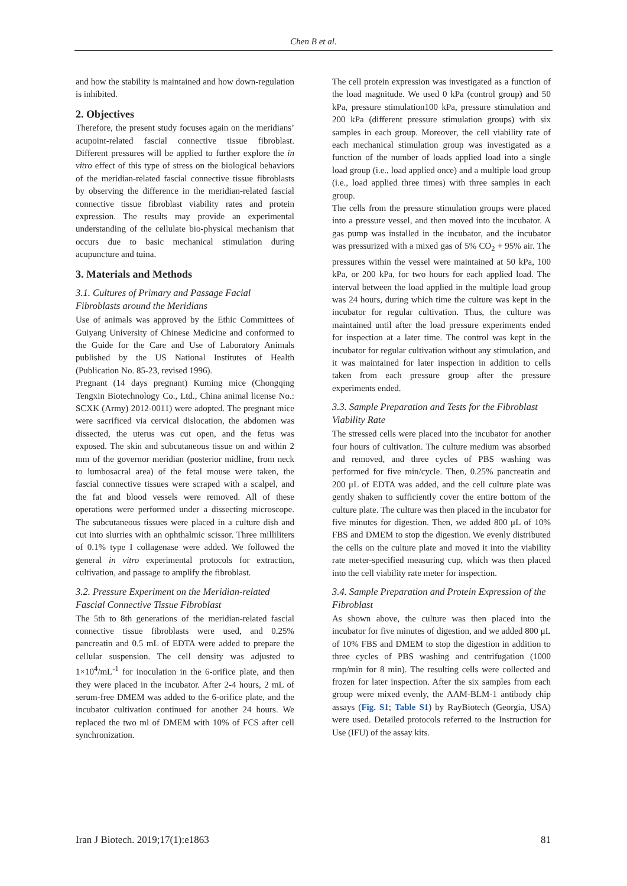Chen B et al.
and how the stability is maintained and how down-regulation is inhibited.
2. Objectives
Therefore, the present study focuses again on the meridians’ acupoint-related fascial connective tissue fibroblast. Different pressures will be applied to further explore the in vitro effect of this type of stress on the biological behaviors of the meridian-related fascial connective tissue fibroblasts by observing the difference in the meridian-related fascial connective tissue fibroblast viability rates and protein expression. The results may provide an experimental understanding of the cellulate bio-physical mechanism that occurs due to basic mechanical stimulation during acupuncture and tuina.
3. Materials and Methods
3.1. Cultures of Primary and Passage Facial Fibroblasts around the Meridians
Use of animals was approved by the Ethic Committees of Guiyang University of Chinese Medicine and conformed to the Guide for the Care and Use of Laboratory Animals published by the US National Institutes of Health (Publication No. 85-23, revised 1996).
Pregnant (14 days pregnant) Kuming mice (Chongqing Tengxin Biotechnology Co., Ltd., China animal license No.: SCXK (Army) 2012-0011) were adopted. The pregnant mice were sacrificed via cervical dislocation, the abdomen was dissected, the uterus was cut open, and the fetus was exposed. The skin and subcutaneous tissue on and within 2 mm of the governor meridian (posterior midline, from neck to lumbosacral area) of the fetal mouse were taken, the fascial connective tissues were scraped with a scalpel, and the fat and blood vessels were removed. All of these operations were performed under a dissecting microscope. The subcutaneous tissues were placed in a culture dish and cut into slurries with an ophthalmic scissor. Three milliliters of 0.1% type I collagenase were added. We followed the general in vitro experimental protocols for extraction, cultivation, and passage to amplify the fibroblast.
3.2. Pressure Experiment on the Meridian-related Fascial Connective Tissue Fibroblast
The 5th to 8th generations of the meridian-related fascial connective tissue fibroblasts were used, and 0.25% pancreatin and 0.5 mL of EDTA were added to prepare the cellular suspension. The cell density was adjusted to 1×10<sup>4</sup>/mL<sup>-1</sup> for inoculation in the 6-orifice plate, and then they were placed in the incubator. After 2-4 hours, 2 mL of serum-free DMEM was added to the 6-orifice plate, and the incubator cultivation continued for another 24 hours. We replaced the two ml of DMEM with 10% of FCS after cell synchronization.
The cell protein expression was investigated as a function of the load magnitude. We used 0 kPa (control group) and 50 kPa, pressure stimulation100 kPa, pressure stimulation and 200 kPa (different pressure stimulation groups) with six samples in each group. Moreover, the cell viability rate of each mechanical stimulation group was investigated as a function of the number of loads applied load into a single load group (i.e., load applied once) and a multiple load group (i.e., load applied three times) with three samples in each group.
The cells from the pressure stimulation groups were placed into a pressure vessel, and then moved into the incubator. A gas pump was installed in the incubator, and the incubator was pressurized with a mixed gas of 5% CO<sub>2</sub> + 95% air. The pressures within the vessel were maintained at 50 kPa, 100 kPa, or 200 kPa, for two hours for each applied load. The interval between the load applied in the multiple load group was 24 hours, during which time the culture was kept in the incubator for regular cultivation. Thus, the culture was maintained until after the load pressure experiments ended for inspection at a later time. The control was kept in the incubator for regular cultivation without any stimulation, and it was maintained for later inspection in addition to cells taken from each pressure group after the pressure experiments ended.
3.3. Sample Preparation and Tests for the Fibroblast Viability Rate
The stressed cells were placed into the incubator for another four hours of cultivation. The culture medium was absorbed and removed, and three cycles of PBS washing was performed for five min/cycle. Then, 0.25% pancreatin and 200 μL of EDTA was added, and the cell culture plate was gently shaken to sufficiently cover the entire bottom of the culture plate. The culture was then placed in the incubator for five minutes for digestion. Then, we added 800 μL of 10% FBS and DMEM to stop the digestion. We evenly distributed the cells on the culture plate and moved it into the viability rate meter-specified measuring cup, which was then placed into the cell viability rate meter for inspection.
3.4. Sample Preparation and Protein Expression of the Fibroblast
As shown above, the culture was then placed into the incubator for five minutes of digestion, and we added 800 μL of 10% FBS and DMEM to stop the digestion in addition to three cycles of PBS washing and centrifugation (1000 rmp/min for 8 min). The resulting cells were collected and frozen for later inspection. After the six samples from each group were mixed evenly, the AAM-BLM-1 antibody chip assays (Fig. S1; Table S1) by RayBiotech (Georgia, USA) were used. Detailed protocols referred to the Instruction for Use (IFU) of the assay kits.
Iran J Biotech. 2019;17(1):e1863 81